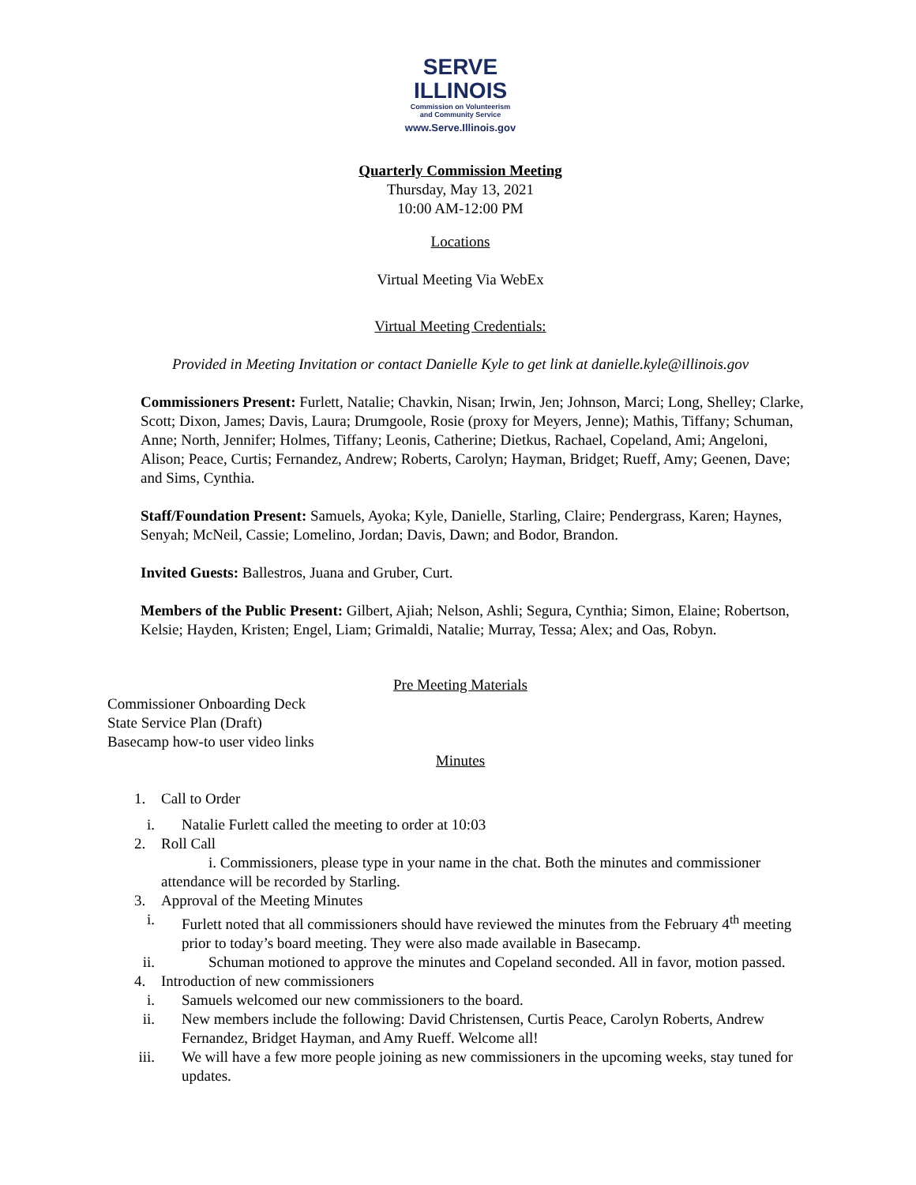SERVE
ILLINOIS
Commission on Volunteerism
and Community Service
www.Serve.Illinois.gov
Quarterly Commission Meeting
Thursday, May 13, 2021
10:00 AM-12:00 PM
Locations
Virtual Meeting Via WebEx
Virtual Meeting Credentials:
Provided in Meeting Invitation or contact Danielle Kyle to get link at danielle.kyle@illinois.gov
Commissioners Present: Furlett, Natalie; Chavkin, Nisan; Irwin, Jen; Johnson, Marci; Long, Shelley; Clarke, Scott; Dixon, James; Davis, Laura; Drumgoole, Rosie (proxy for Meyers, Jenne); Mathis, Tiffany; Schuman, Anne; North, Jennifer; Holmes, Tiffany; Leonis, Catherine; Dietkus, Rachael, Copeland, Ami; Angeloni, Alison; Peace, Curtis; Fernandez, Andrew; Roberts, Carolyn; Hayman, Bridget; Rueff, Amy; Geenen, Dave; and Sims, Cynthia.
Staff/Foundation Present: Samuels, Ayoka; Kyle, Danielle, Starling, Claire; Pendergrass, Karen; Haynes, Senyah; McNeil, Cassie; Lomelino, Jordan; Davis, Dawn; and Bodor, Brandon.
Invited Guests: Ballestros, Juana and Gruber, Curt.
Members of the Public Present: Gilbert, Ajiah; Nelson, Ashli; Segura, Cynthia; Simon, Elaine; Robertson, Kelsie; Hayden, Kristen; Engel, Liam; Grimaldi, Natalie; Murray, Tessa; Alex; and Oas, Robyn.
Pre Meeting Materials
Commissioner Onboarding Deck
State Service Plan (Draft)
Basecamp how-to user video links
Minutes
1. Call to Order
i. Natalie Furlett called the meeting to order at 10:03
2. Roll Call
i. Commissioners, please type in your name in the chat. Both the minutes and commissioner attendance will be recorded by Starling.
3. Approval of the Meeting Minutes
i. Furlett noted that all commissioners should have reviewed the minutes from the February 4<sup>th</sup> meeting prior to today’s board meeting. They were also made available in Basecamp.
ii. Schuman motioned to approve the minutes and Copeland seconded. All in favor, motion passed.
4. Introduction of new commissioners
i. Samuels welcomed our new commissioners to the board.
ii. New members include the following: David Christensen, Curtis Peace, Carolyn Roberts, Andrew Fernandez, Bridget Hayman, and Amy Rueff. Welcome all!
iii. We will have a few more people joining as new commissioners in the upcoming weeks, stay tuned for updates.